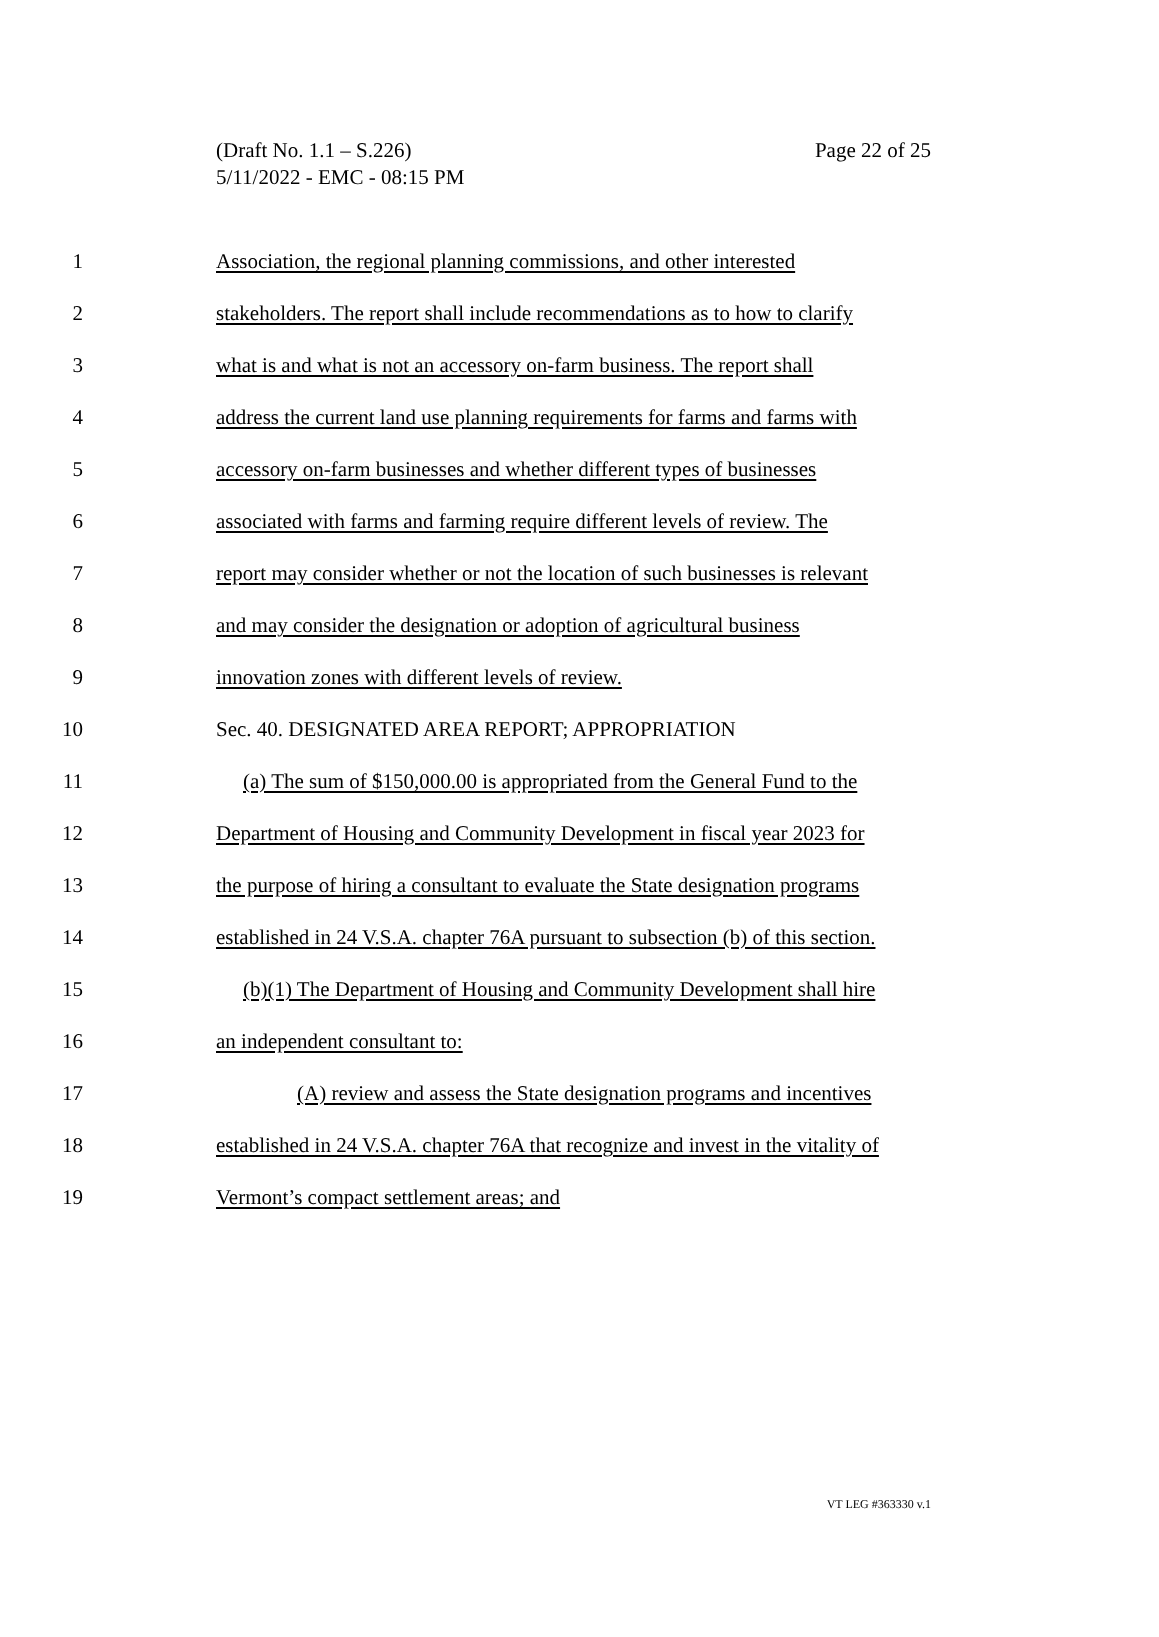Page 22 of 25 (Draft No. 1.1 – S.226)
5/11/2022 - EMC - 08:15 PM
1 Association, the regional planning commissions, and other interested
2 stakeholders. The report shall include recommendations as to how to clarify
3 what is and what is not an accessory on-farm business. The report shall
4 address the current land use planning requirements for farms and farms with
5 accessory on-farm businesses and whether different types of businesses
6 associated with farms and farming require different levels of review. The
7 report may consider whether or not the location of such businesses is relevant
8 and may consider the designation or adoption of agricultural business
9 innovation zones with different levels of review.
10 Sec. 40. DESIGNATED AREA REPORT; APPROPRIATION
11 (a) The sum of $150,000.00 is appropriated from the General Fund to the
12 Department of Housing and Community Development in fiscal year 2023 for
13 the purpose of hiring a consultant to evaluate the State designation programs
14 established in 24 V.S.A. chapter 76A pursuant to subsection (b) of this section.
15 (b)(1) The Department of Housing and Community Development shall hire
16 an independent consultant to:
17 (A) review and assess the State designation programs and incentives
18 established in 24 V.S.A. chapter 76A that recognize and invest in the vitality of
19 Vermont’s compact settlement areas; and
VT LEG #363330 v.1